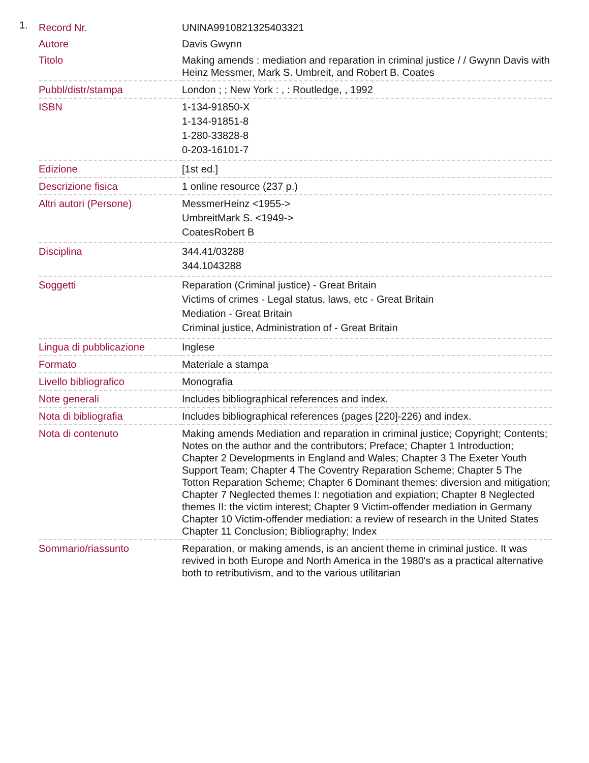1.
| Record Nr. | UNINA9910821325403321 |
| Autore | Davis Gwynn |
| Titolo | Making amends : mediation and reparation in criminal justice / / Gwynn Davis with Heinz Messmer, Mark S. Umbreit, and Robert B. Coates |
| Pubbl/distr/stampa | London ; ; New York : , : Routledge, , 1992 |
| ISBN | 1-134-91850-X 1-134-91851-8 1-280-33828-8 0-203-16101-7 |
| Edizione | [1st ed.] |
| Descrizione fisica | 1 online resource (237 p.) |
| Altri autori (Persone) | MessmerHeinz <1955-> UmbreitMark S. <1949-> CoatesRobert B |
| Disciplina | 344.41/03288 344.1043288 |
| Soggetti | Reparation (Criminal justice) - Great Britain Victims of crimes - Legal status, laws, etc - Great Britain Mediation - Great Britain Criminal justice, Administration of - Great Britain |
| Lingua di pubblicazione | Inglese |
| Formato | Materiale a stampa |
| Livello bibliografico | Monografia |
| Note generali | Includes bibliographical references and index. |
| Nota di bibliografia | Includes bibliographical references (pages [220]-226) and index. |
| Nota di contenuto | Making amends Mediation and reparation in criminal justice; Copyright; Contents; Notes on the author and the contributors; Preface; Chapter 1 Introduction; Chapter 2 Developments in England and Wales; Chapter 3 The Exeter Youth Support Team; Chapter 4 The Coventry Reparation Scheme; Chapter 5 The Totton Reparation Scheme; Chapter 6 Dominant themes: diversion and mitigation; Chapter 7 Neglected themes I: negotiation and expiation; Chapter 8 Neglected themes II: the victim interest; Chapter 9 Victim-offender mediation in Germany Chapter 10 Victim-offender mediation: a review of research in the United States Chapter 11 Conclusion; Bibliography; Index |
| Sommario/riassunto | Reparation, or making amends, is an ancient theme in criminal justice. It was revived in both Europe and North America in the 1980's as a practical alternative both to retributivism, and to the various utilitarian |